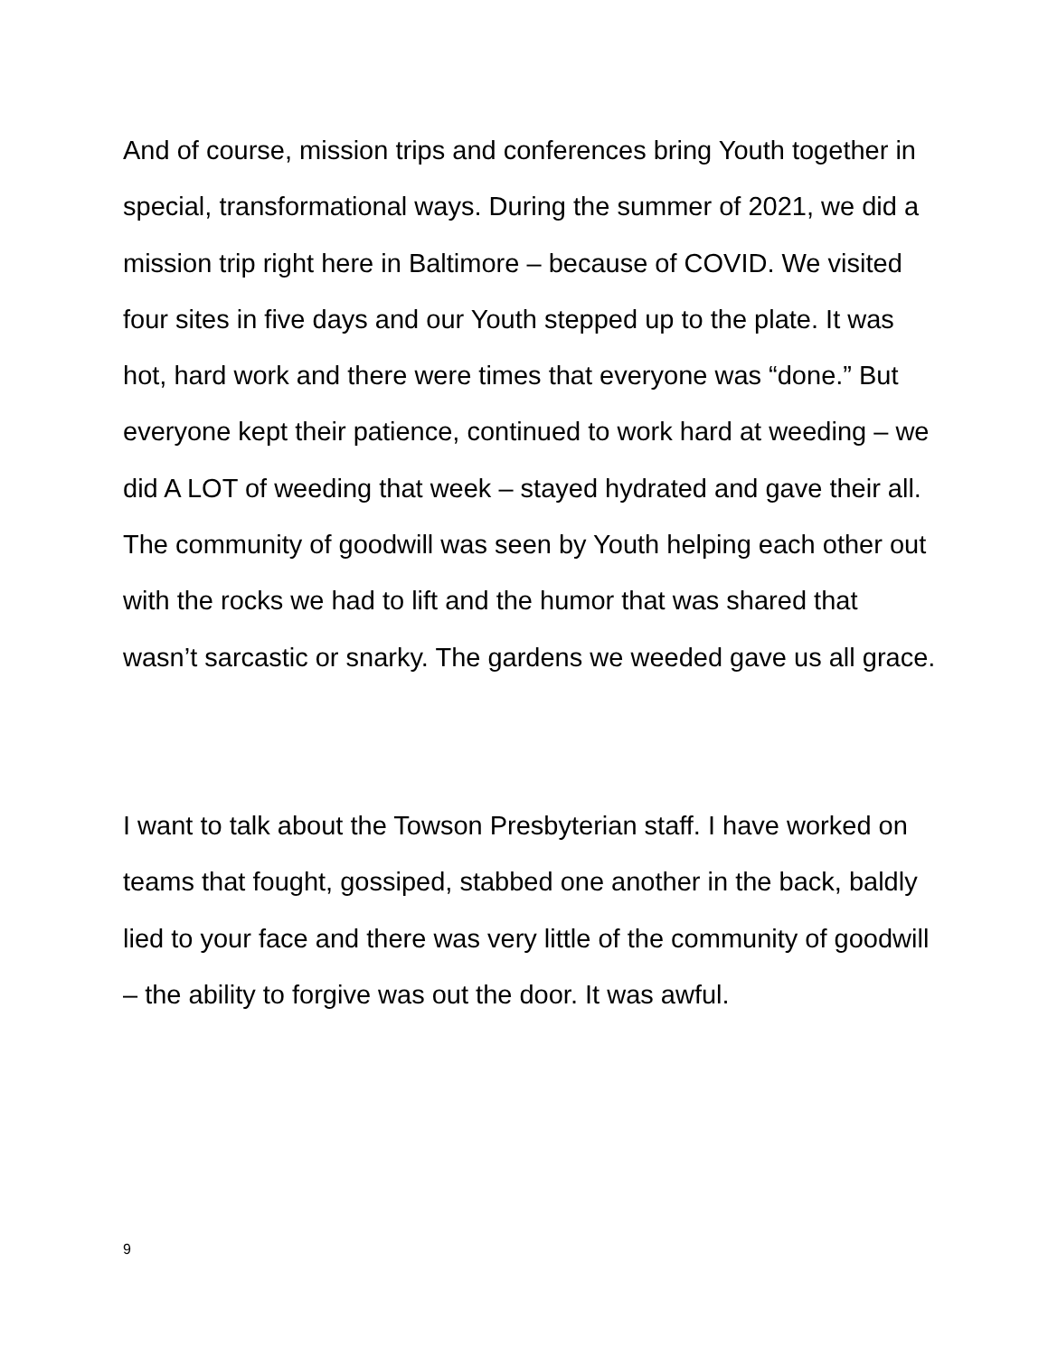And of course, mission trips and conferences bring Youth together in special, transformational ways. During the summer of 2021, we did a mission trip right here in Baltimore – because of COVID. We visited four sites in five days and our Youth stepped up to the plate. It was hot, hard work and there were times that everyone was “done.” But everyone kept their patience, continued to work hard at weeding – we did A LOT of weeding that week – stayed hydrated and gave their all. The community of goodwill was seen by Youth helping each other out with the rocks we had to lift and the humor that was shared that wasn’t sarcastic or snarky. The gardens we weeded gave us all grace.
I want to talk about the Towson Presbyterian staff. I have worked on teams that fought, gossiped, stabbed one another in the back, baldly lied to your face and there was very little of the community of goodwill – the ability to forgive was out the door. It was awful.
9